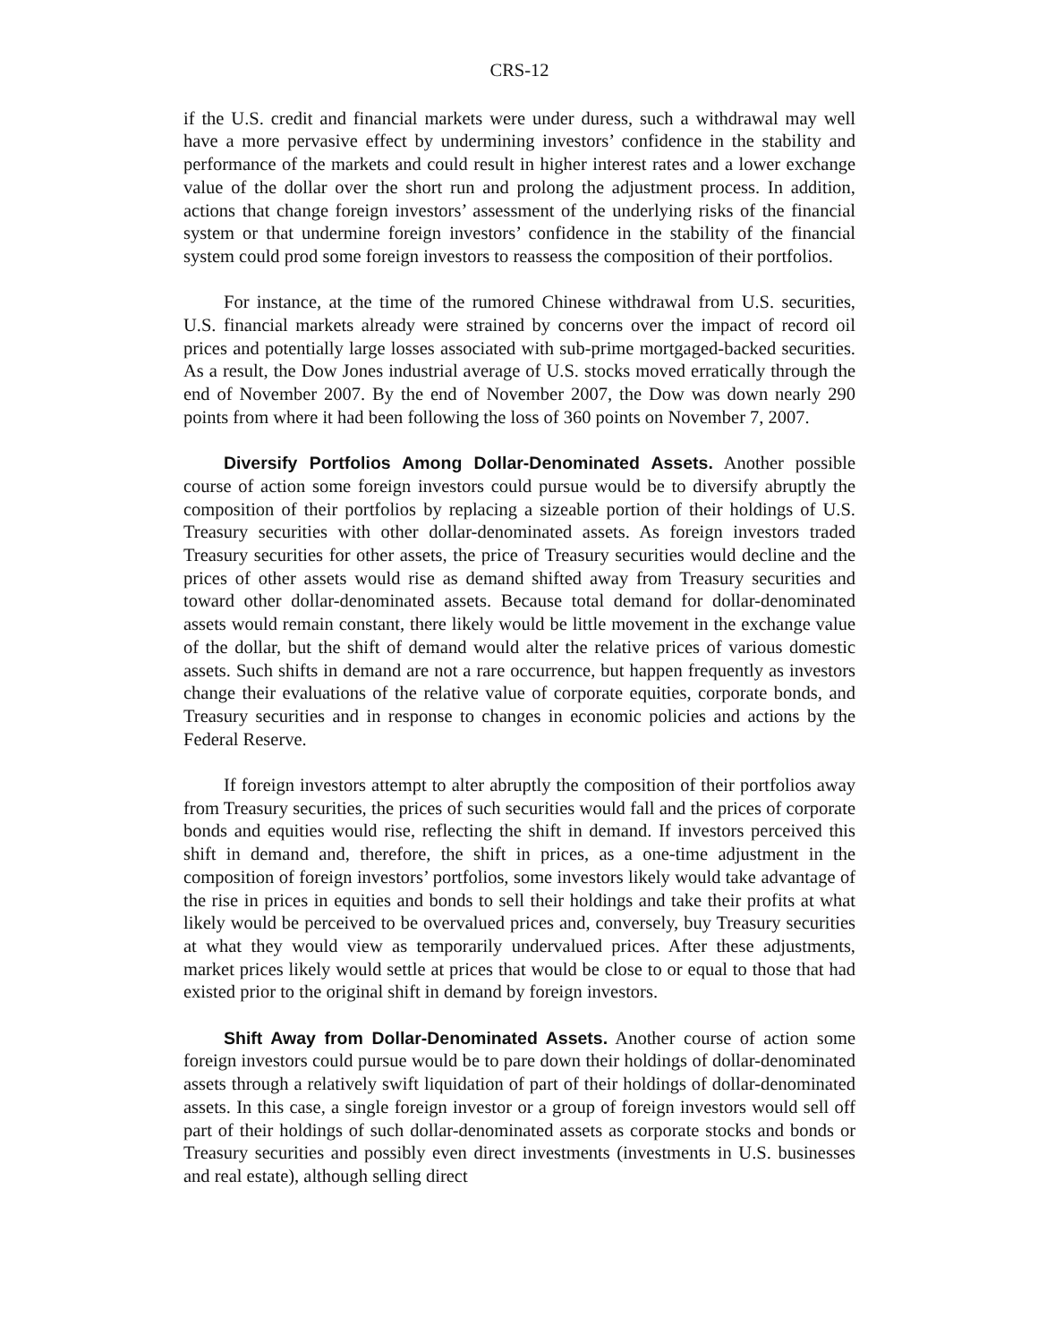CRS-12
if the U.S. credit and financial markets were under duress, such a withdrawal may well have a more pervasive effect by undermining investors’ confidence in the stability and performance of the markets and could result in higher interest rates and a lower exchange value of the dollar over the short run and prolong the adjustment process. In addition, actions that change foreign investors’ assessment of the underlying risks of the financial system or that undermine foreign investors’ confidence in the stability of the financial system could prod some foreign investors to reassess the composition of their portfolios.
For instance, at the time of the rumored Chinese withdrawal from U.S. securities, U.S. financial markets already were strained by concerns over the impact of record oil prices and potentially large losses associated with sub-prime mortgaged-backed securities. As a result, the Dow Jones industrial average of U.S. stocks moved erratically through the end of November 2007. By the end of November 2007, the Dow was down nearly 290 points from where it had been following the loss of 360 points on November 7, 2007.
Diversify Portfolios Among Dollar-Denominated Assets. Another possible course of action some foreign investors could pursue would be to diversify abruptly the composition of their portfolios by replacing a sizeable portion of their holdings of U.S. Treasury securities with other dollar-denominated assets. As foreign investors traded Treasury securities for other assets, the price of Treasury securities would decline and the prices of other assets would rise as demand shifted away from Treasury securities and toward other dollar-denominated assets. Because total demand for dollar-denominated assets would remain constant, there likely would be little movement in the exchange value of the dollar, but the shift of demand would alter the relative prices of various domestic assets. Such shifts in demand are not a rare occurrence, but happen frequently as investors change their evaluations of the relative value of corporate equities, corporate bonds, and Treasury securities and in response to changes in economic policies and actions by the Federal Reserve.
If foreign investors attempt to alter abruptly the composition of their portfolios away from Treasury securities, the prices of such securities would fall and the prices of corporate bonds and equities would rise, reflecting the shift in demand. If investors perceived this shift in demand and, therefore, the shift in prices, as a one-time adjustment in the composition of foreign investors’ portfolios, some investors likely would take advantage of the rise in prices in equities and bonds to sell their holdings and take their profits at what likely would be perceived to be overvalued prices and, conversely, buy Treasury securities at what they would view as temporarily undervalued prices. After these adjustments, market prices likely would settle at prices that would be close to or equal to those that had existed prior to the original shift in demand by foreign investors.
Shift Away from Dollar-Denominated Assets. Another course of action some foreign investors could pursue would be to pare down their holdings of dollar-denominated assets through a relatively swift liquidation of part of their holdings of dollar-denominated assets. In this case, a single foreign investor or a group of foreign investors would sell off part of their holdings of such dollar-denominated assets as corporate stocks and bonds or Treasury securities and possibly even direct investments (investments in U.S. businesses and real estate), although selling direct